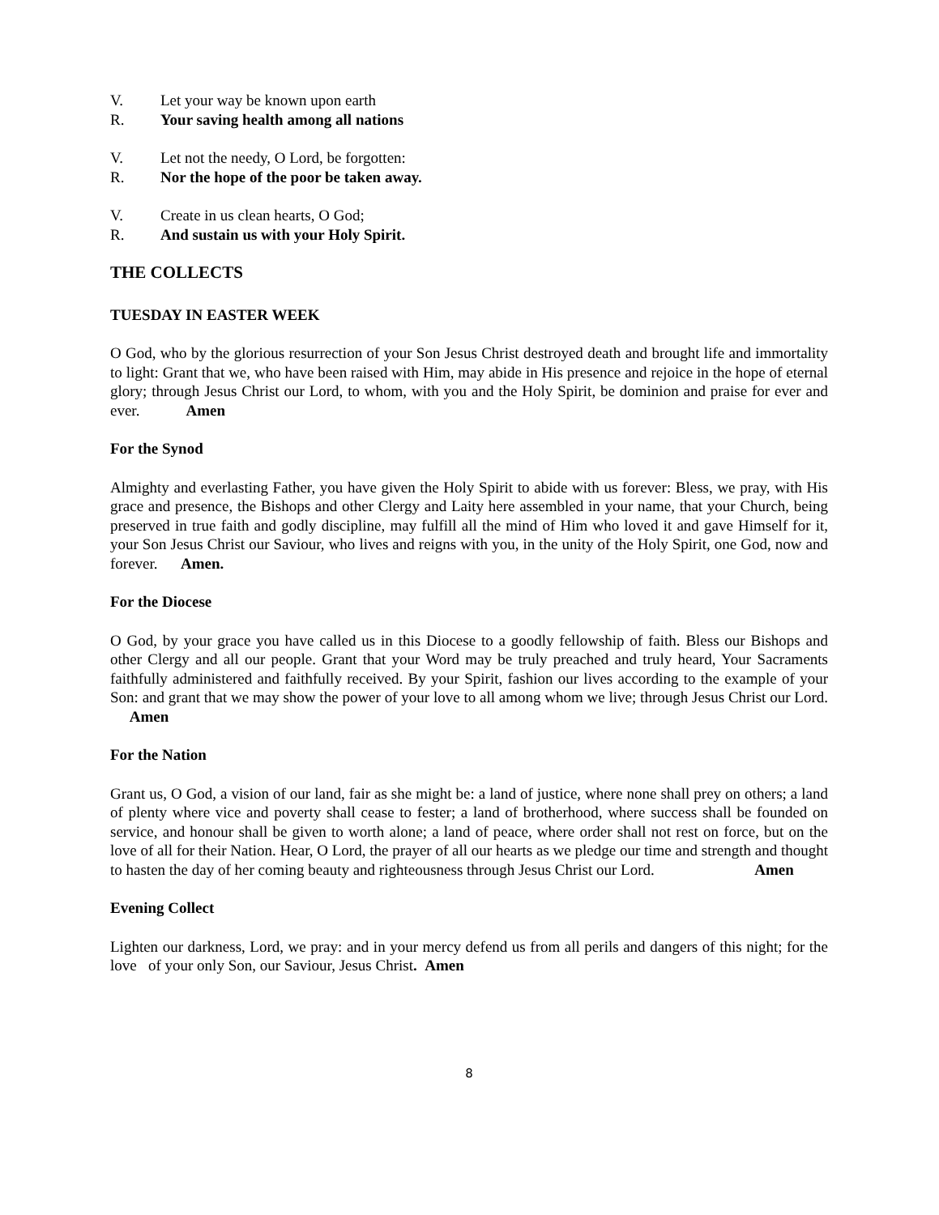V. Let your way be known upon earth
R. Your saving health among all nations
V. Let not the needy, O Lord, be forgotten:
R. Nor the hope of the poor be taken away.
V. Create in us clean hearts, O God;
R. And sustain us with your Holy Spirit.
THE COLLECTS
TUESDAY IN EASTER WEEK
O God, who by the glorious resurrection of your Son Jesus Christ destroyed death and brought life and immortality to light: Grant that we, who have been raised with Him, may abide in His presence and rejoice in the hope of eternal glory; through Jesus Christ our Lord, to whom, with you and the Holy Spirit, be dominion and praise for ever and ever. Amen
For the Synod
Almighty and everlasting Father, you have given the Holy Spirit to abide with us forever: Bless, we pray, with His grace and presence, the Bishops and other Clergy and Laity here assembled in your name, that your Church, being preserved in true faith and godly discipline, may fulfill all the mind of Him who loved it and gave Himself for it, your Son Jesus Christ our Saviour, who lives and reigns with you, in the unity of the Holy Spirit, one God, now and forever. Amen.
For the Diocese
O God, by your grace you have called us in this Diocese to a goodly fellowship of faith. Bless our Bishops and other Clergy and all our people. Grant that your Word may be truly preached and truly heard, Your Sacraments faithfully administered and faithfully received. By your Spirit, fashion our lives according to the example of your Son: and grant that we may show the power of your love to all among whom we live; through Jesus Christ our Lord. Amen
For the Nation
Grant us, O God, a vision of our land, fair as she might be: a land of justice, where none shall prey on others; a land of plenty where vice and poverty shall cease to fester; a land of brotherhood, where success shall be founded on service, and honour shall be given to worth alone; a land of peace, where order shall not rest on force, but on the love of all for their Nation. Hear, O Lord, the prayer of all our hearts as we pledge our time and strength and thought to hasten the day of her coming beauty and righteousness through Jesus Christ our Lord. Amen
Evening Collect
Lighten our darkness, Lord, we pray: and in your mercy defend us from all perils and dangers of this night; for the love of your only Son, our Saviour, Jesus Christ. Amen
8